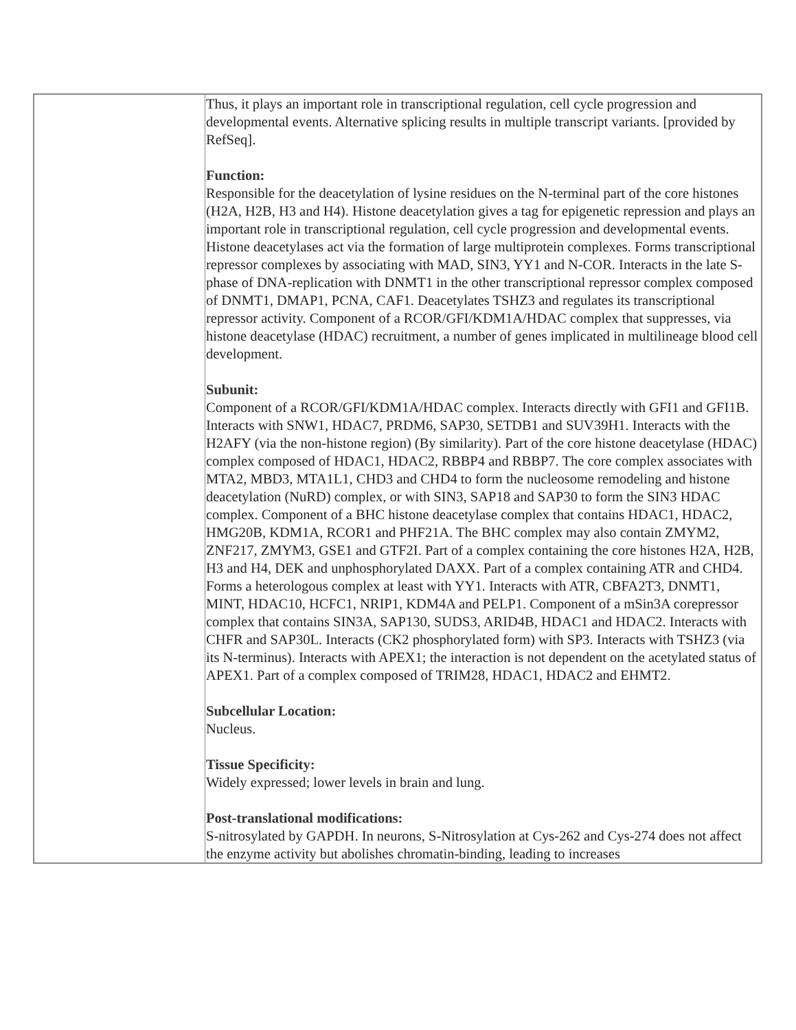| | Thus, it plays an important role in transcriptional regulation, cell cycle progression and developmental events. Alternative splicing results in multiple transcript variants. [provided by RefSeq]. Function: Responsible for the deacetylation of lysine residues on the N-terminal part of the core histones (H2A, H2B, H3 and H4). Histone deacetylation gives a tag for epigenetic repression and plays an important role in transcriptional regulation, cell cycle progression and developmental events. Histone deacetylases act via the formation of large multiprotein complexes. Forms transcriptional repressor complexes by associating with MAD, SIN3, YY1 and N-COR. Interacts in the late S-phase of DNA-replication with DNMT1 in the other transcriptional repressor complex composed of DNMT1, DMAP1, PCNA, CAF1. Deacetylates TSHZ3 and regulates its transcriptional repressor activity. Component of a RCOR/GFI/KDM1A/HDAC complex that suppresses, via histone deacetylase (HDAC) recruitment, a number of genes implicated in multilineage blood cell development. Subunit: Component of a RCOR/GFI/KDM1A/HDAC complex. Interacts directly with GFI1 and GFI1B. Interacts with SNW1, HDAC7, PRDM6, SAP30, SETDB1 and SUV39H1. Interacts with the H2AFY (via the non-histone region) (By similarity). Part of the core histone deacetylase (HDAC) complex composed of HDAC1, HDAC2, RBBP4 and RBBP7. The core complex associates with MTA2, MBD3, MTA1L1, CHD3 and CHD4 to form the nucleosome remodeling and histone deacetylation (NuRD) complex, or with SIN3, SAP18 and SAP30 to form the SIN3 HDAC complex. Component of a BHC histone deacetylase complex that contains HDAC1, HDAC2, HMG20B, KDM1A, RCOR1 and PHF21A. The BHC complex may also contain ZMYM2, ZNF217, ZMYM3, GSE1 and GTF2I. Part of a complex containing the core histones H2A, H2B, H3 and H4, DEK and unphosphorylated DAXX. Part of a complex containing ATR and CHD4. Forms a heterologous complex at least with YY1. Interacts with ATR, CBFA2T3, DNMT1, MINT, HDAC10, HCFC1, NRIP1, KDM4A and PELP1. Component of a mSin3A corepressor complex that contains SIN3A, SAP130, SUDS3, ARID4B, HDAC1 and HDAC2. Interacts with CHFR and SAP30L. Interacts (CK2 phosphorylated form) with SP3. Interacts with TSHZ3 (via its N-terminus). Interacts with APEX1; the interaction is not dependent on the acetylated status of APEX1. Part of a complex composed of TRIM28, HDAC1, HDAC2 and EHMT2. Subcellular Location: Nucleus. Tissue Specificity: Widely expressed; lower levels in brain and lung. Post-translational modifications: S-nitrosylated by GAPDH. In neurons, S-Nitrosylation at Cys-262 and Cys-274 does not affect the enzyme activity but abolishes chromatin-binding, leading to increases |